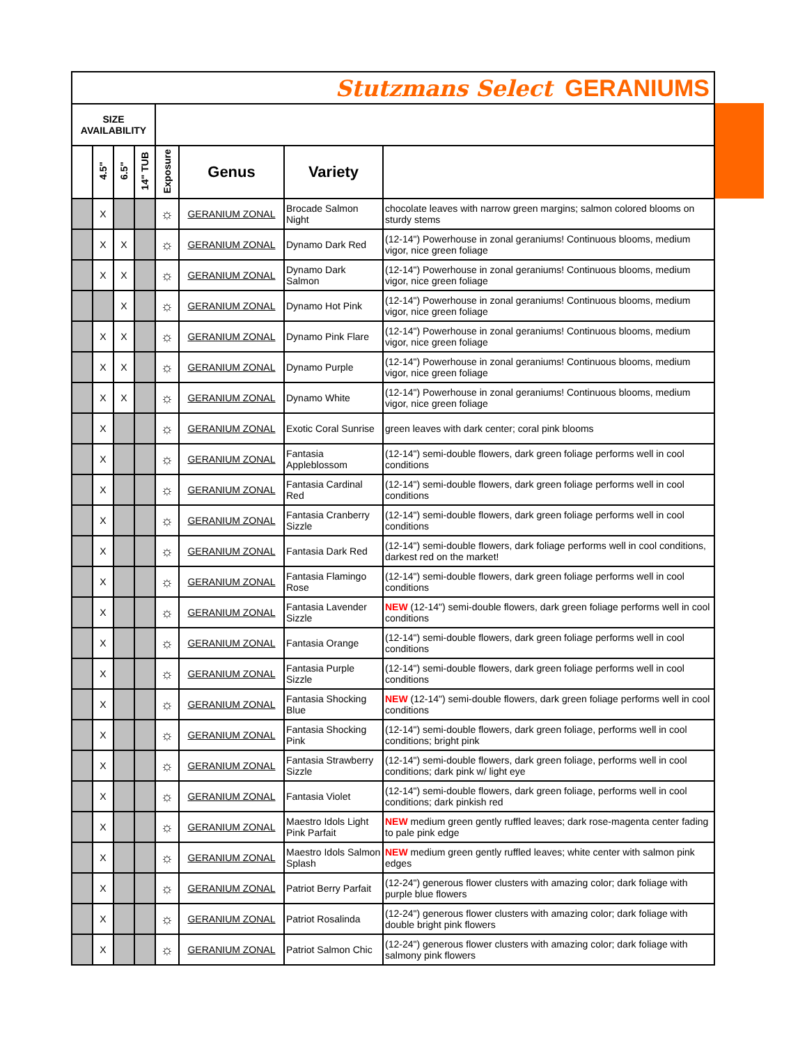| Stutzmans Select GERANIUMS | | | | | | | |
| SIZE AVAILABILITY | | | | | | | |
| | 4.5" | 6.5" | 14" TUB | Exposure | Genus | Variety | |
| | X | | | ☼ | GERANIUM ZONAL | Brocade Salmon Night | chocolate leaves with narrow green margins; salmon colored blooms on sturdy stems |
| | X | X | | ☼ | GERANIUM ZONAL | Dynamo Dark Red | (12-14") Powerhouse in zonal geraniums! Continuous blooms, medium vigor, nice green foliage |
| | X | X | | ☼ | GERANIUM ZONAL | Dynamo Dark Salmon | (12-14") Powerhouse in zonal geraniums! Continuous blooms, medium vigor, nice green foliage |
| | | X | | ☼ | GERANIUM ZONAL | Dynamo Hot Pink | (12-14") Powerhouse in zonal geraniums! Continuous blooms, medium vigor, nice green foliage |
| | X | X | | ☼ | GERANIUM ZONAL | Dynamo Pink Flare | (12-14") Powerhouse in zonal geraniums! Continuous blooms, medium vigor, nice green foliage |
| | X | X | | ☼ | GERANIUM ZONAL | Dynamo Purple | (12-14") Powerhouse in zonal geraniums! Continuous blooms, medium vigor, nice green foliage |
| | X | X | | ☼ | GERANIUM ZONAL | Dynamo White | (12-14") Powerhouse in zonal geraniums! Continuous blooms, medium vigor, nice green foliage |
| | X | | | ☼ | GERANIUM ZONAL | Exotic Coral Sunrise | green leaves with dark center; coral pink blooms |
| | X | | | ☼ | GERANIUM ZONAL | Fantasia Appleblossom | (12-14") semi-double flowers, dark green foliage performs well in cool conditions |
| | X | | | ☼ | GERANIUM ZONAL | Fantasia Cardinal Red | (12-14") semi-double flowers, dark green foliage performs well in cool conditions |
| | X | | | ☼ | GERANIUM ZONAL | Fantasia Cranberry Sizzle | (12-14") semi-double flowers, dark green foliage performs well in cool conditions |
| | X | | | ☼ | GERANIUM ZONAL | Fantasia Dark Red | (12-14") semi-double flowers, dark foliage performs well in cool conditions, darkest red on the market! |
| | X | | | ☼ | GERANIUM ZONAL | Fantasia Flamingo Rose | (12-14") semi-double flowers, dark green foliage performs well in cool conditions |
| | X | | | ☼ | GERANIUM ZONAL | Fantasia Lavender Sizzle | NEW (12-14") semi-double flowers, dark green foliage performs well in cool conditions |
| | X | | | ☼ | GERANIUM ZONAL | Fantasia Orange | (12-14") semi-double flowers, dark green foliage performs well in cool conditions |
| | X | | | ☼ | GERANIUM ZONAL | Fantasia Purple Sizzle | (12-14") semi-double flowers, dark green foliage performs well in cool conditions |
| | X | | | ☼ | GERANIUM ZONAL | Fantasia Shocking Blue | NEW (12-14") semi-double flowers, dark green foliage performs well in cool conditions |
| | X | | | ☼ | GERANIUM ZONAL | Fantasia Shocking Pink | (12-14") semi-double flowers, dark green foliage, performs well in cool conditions; bright pink |
| | X | | | ☼ | GERANIUM ZONAL | Fantasia Strawberry Sizzle | (12-14") semi-double flowers, dark green foliage, performs well in cool conditions; dark pink w/ light eye |
| | X | | | ☼ | GERANIUM ZONAL | Fantasia Violet | (12-14") semi-double flowers, dark green foliage, performs well in cool conditions; dark pinkish red |
| | X | | | ☼ | GERANIUM ZONAL | Maestro Idols Light Pink Parfait | NEW medium green gently ruffled leaves; dark rose-magenta center fading to pale pink edge |
| | X | | | ☼ | GERANIUM ZONAL | Maestro Idols Salmon Splash | NEW medium green gently ruffled leaves; white center with salmon pink edges |
| | X | | | ☼ | GERANIUM ZONAL | Patriot Berry Parfait | (12-24") generous flower clusters with amazing color; dark foliage with purple blue flowers |
| | X | | | ☼ | GERANIUM ZONAL | Patriot Rosalinda | (12-24") generous flower clusters with amazing color; dark foliage with double bright pink flowers |
| | X | | | ☼ | GERANIUM ZONAL | Patriot Salmon Chic | (12-24") generous flower clusters with amazing color; dark foliage with salmony pink flowers |